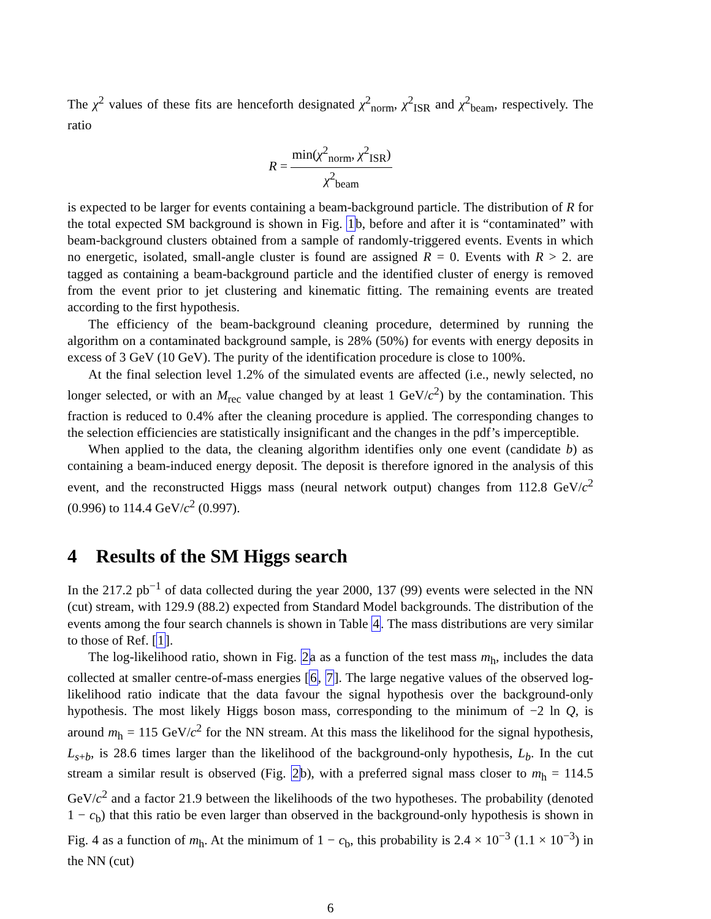The χ<sup>2</sup> values of these fits are henceforth designated χ<sup>2</sup><sub>norm</sub>, χ<sup>2</sup><sub>ISR</sub> and χ<sup>2</sup><sub>beam</sub>, respectively. The ratio
R = min(χ<sup>2</sup><sub>norm</sub>, χ<sup>2</sup><sub>ISR</sub>) χ<sup>2</sup><sub>beam</sub>
is expected to be larger for events containing a beam-background particle. The distribution of R for the total expected SM background is shown in Fig. 1b, before and after it is “contaminated” with beam-background clusters obtained from a sample of randomly-triggered events. Events in which no energetic, isolated, small-angle cluster is found are assigned R = 0. Events with R > 2. are tagged as containing a beam-background particle and the identified cluster of energy is removed from the event prior to jet clustering and kinematic fitting. The remaining events are treated according to the first hypothesis.
The efficiency of the beam-background cleaning procedure, determined by running the algorithm on a contaminated background sample, is 28% (50%) for events with energy deposits in excess of 3 GeV (10 GeV). The purity of the identification procedure is close to 100%.
At the final selection level 1.2% of the simulated events are affected (i.e., newly selected, no longer selected, or with an M<sub>rec</sub> value changed by at least 1 GeV/c<sup>2</sup>) by the contamination. This fraction is reduced to 0.4% after the cleaning procedure is applied. The corresponding changes to the selection efficiencies are statistically insignificant and the changes in the pdf’s imperceptible.
When applied to the data, the cleaning algorithm identifies only one event (candidate b) as containing a beam-induced energy deposit. The deposit is therefore ignored in the analysis of this event, and the reconstructed Higgs mass (neural network output) changes from 112.8 GeV/c<sup>2</sup> (0.996) to 114.4 GeV/c<sup>2</sup> (0.997).
4 Results of the SM Higgs search
In the 217.2 pb<sup>−1</sup> of data collected during the year 2000, 137 (99) events were selected in the NN (cut) stream, with 129.9 (88.2) expected from Standard Model backgrounds. The distribution of the events among the four search channels is shown in Table 4. The mass distributions are very similar to those of Ref. [1].
The log-likelihood ratio, shown in Fig. 2a as a function of the test mass m<sub>h</sub>, includes the data collected at smaller centre-of-mass energies [6, 7]. The large negative values of the observed log-likelihood ratio indicate that the data favour the signal hypothesis over the background-only hypothesis. The most likely Higgs boson mass, corresponding to the minimum of −2 ln Q, is around m<sub>h</sub> = 115 GeV/c<sup>2</sup> for the NN stream. At this mass the likelihood for the signal hypothesis, L<sub>s+b</sub>, is 28.6 times larger than the likelihood of the background-only hypothesis, L<sub>b</sub>. In the cut stream a similar result is observed (Fig. 2b), with a preferred signal mass closer to m<sub>h</sub> = 114.5 GeV/c<sup>2</sup> and a factor 21.9 between the likelihoods of the two hypotheses. The probability (denoted 1 − c<sub>b</sub>) that this ratio be even larger than observed in the background-only hypothesis is shown in Fig. 4 as a function of m<sub>h</sub>. At the minimum of 1 − c<sub>b</sub>, this probability is 2.4 × 10<sup>−3</sup> (1.1 × 10<sup>−3</sup>) in the NN (cut)
6